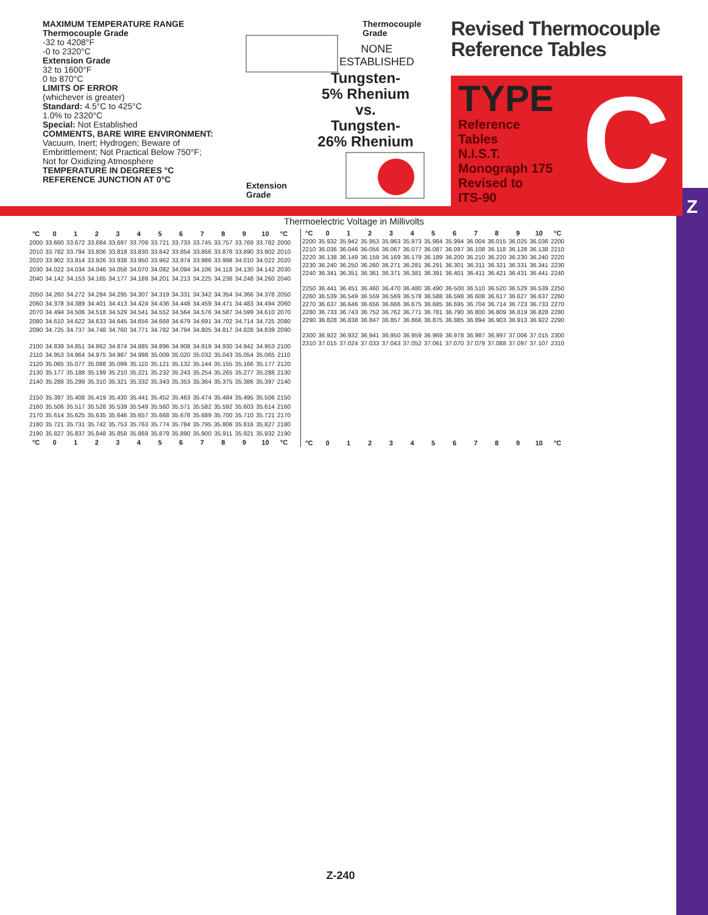Z
MAXIMUM TEMPERATURE RANGE
Thermocouple Grade
-32 to 4208°F
-0 to 2320°C
Extension Grade
32 to 1600°F
0 to 870°C
LIMITS OF ERROR
(whichever is greater)
Standard: 4.5°C to 425°C
1.0% to 2320°C
Special: Not Established
COMMENTS, BARE WIRE ENVIRONMENT:
Vacuum, Inert; Hydrogen; Beware of
Embrittlement; Not Practical Below 750°F;
Not for Oxidizing Atmosphere
TEMPERATURE IN DEGREES °C
REFERENCE JUNCTION AT 0°C
Thermocouple
Grade
NONE
ESTABLISHED
Tungsten-
5% Rhenium
vs.
Tungsten-
26% Rhenium
Extension
Grade
Revised Thermocouple
Reference Tables
C
TYPE
Reference
Tables
N.I.S.T.
Monograph 175
Revised to
ITS-90
Thermoelectric Voltage in Millivolts
| °C | 0 | 1 | 2 | 3 | 4 | 5 | 6 | 7 | 8 | 9 | 10 | °C |
| --- | --- | --- | --- | --- | --- | --- | --- | --- | --- | --- | --- | --- |
| 2000 | 33.660 | 33.672 | 33.684 | 33.697 | 33.709 | 33.721 | 33.733 | 33.745 | 33.757 | 33.769 | 33.782 | 2000 |
| 2010 | 33.782 | 33.794 | 33.806 | 33.818 | 33.830 | 33.842 | 33.854 | 33.866 | 33.878 | 33.890 | 33.902 | 2010 |
| 2020 | 33.902 | 33.914 | 33.926 | 33.938 | 33.950 | 33.962 | 33.974 | 33.986 | 33.998 | 34.010 | 34.022 | 2020 |
| 2030 | 34.022 | 34.034 | 34.046 | 34.058 | 34.070 | 34.082 | 34.094 | 34.106 | 34.118 | 34.130 | 34.142 | 2030 |
| 2040 | 34.142 | 34.153 | 34.165 | 34.177 | 34.189 | 34.201 | 34.213 | 34.225 | 34.236 | 34.248 | 34.260 | 2040 |
| 2050 | 34.260 | 34.272 | 34.284 | 34.295 | 34.307 | 34.319 | 34.331 | 34.342 | 34.354 | 34.366 | 34.378 | 2050 |
| 2060 | 34.378 | 34.389 | 34.401 | 34.413 | 34.424 | 34.436 | 34.448 | 34.459 | 34.471 | 34.483 | 34.494 | 2060 |
| 2070 | 34.494 | 34.506 | 34.518 | 34.529 | 34.541 | 34.552 | 34.564 | 34.576 | 34.587 | 34.599 | 34.610 | 2070 |
| 2080 | 34.610 | 34.622 | 34.633 | 34.645 | 34.656 | 34.668 | 34.679 | 34.691 | 34.702 | 34.714 | 34.725 | 2080 |
| 2090 | 34.725 | 34.737 | 34.748 | 34.760 | 34.771 | 34.782 | 34.794 | 34.805 | 34.817 | 34.828 | 34.839 | 2090 |
| 2100 | 34.839 | 34.851 | 34.862 | 34.874 | 34.885 | 34.896 | 34.908 | 34.919 | 34.930 | 34.942 | 34.953 | 2100 |
| 2110 | 34.953 | 34.964 | 34.975 | 34.987 | 34.998 | 35.009 | 35.020 | 35.032 | 35.043 | 35.054 | 35.065 | 2110 |
| 2120 | 35.065 | 35.077 | 35.088 | 35.099 | 35.110 | 35.121 | 35.132 | 35.144 | 35.155 | 35.166 | 35.177 | 2120 |
| 2130 | 35.177 | 35.188 | 35.199 | 35.210 | 35.221 | 35.232 | 35.243 | 35.254 | 35.265 | 35.277 | 35.288 | 2130 |
| 2140 | 35.288 | 35.299 | 35.310 | 35.321 | 35.332 | 35.343 | 35.353 | 35.364 | 35.375 | 35.386 | 35.397 | 2140 |
| 2150 | 35.397 | 35.408 | 35.419 | 35.430 | 35.441 | 35.452 | 35.463 | 35.474 | 35.484 | 35.495 | 35.506 | 2150 |
| 2160 | 35.506 | 35.517 | 35.528 | 35.539 | 35.549 | 35.560 | 35.571 | 35.582 | 35.592 | 35.603 | 35.614 | 2160 |
| 2170 | 35.614 | 35.625 | 35.635 | 35.646 | 35.657 | 35.668 | 35.678 | 35.689 | 35.700 | 35.710 | 35.721 | 2170 |
| 2180 | 35.721 | 35.731 | 35.742 | 35.753 | 35.763 | 35.774 | 35.784 | 35.795 | 35.806 | 35.816 | 35.827 | 2180 |
| 2190 | 35.827 | 35.837 | 35.848 | 35.858 | 35.869 | 35.879 | 35.890 | 35.900 | 35.911 | 35.921 | 35.932 | 2190 |
| °C | 0 | 1 | 2 | 3 | 4 | 5 | 6 | 7 | 8 | 9 | 10 | °C |
| °C | 0 | 1 | 2 | 3 | 4 | 5 | 6 | 7 | 8 | 9 | 10 | °C |
| --- | --- | --- | --- | --- | --- | --- | --- | --- | --- | --- | --- | --- |
| 2200 | 35.932 | 35.942 | 35.953 | 35.963 | 35.973 | 35.984 | 35.994 | 36.004 | 36.015 | 36.025 | 36.036 | 2200 |
| 2210 | 36.036 | 36.046 | 36-056 | 36.067 | 36.077 | 36.087 | 36.097 | 36.108 | 36.118 | 36.128 | 36.138 | 2210 |
| 2220 | 36.138 | 36.149 | 36.159 | 36.169 | 36.179 | 36.189 | 36.200 | 36.210 | 36.220 | 36.230 | 36.240 | 2220 |
| 2230 | 36.240 | 36.250 | 36.260 | 36.271 | 36.281 | 36.291 | 36.301 | 36.311 | 36.321 | 36.331 | 36.341 | 2230 |
| 2240 | 36.341 | 36.351 | 36.361 | 36.371 | 36.381 | 36.391 | 36.401 | 36.411 | 36.421 | 36.431 | 36.441 | 2240 |
| 2250 | 36.441 | 36.451 | 36.460 | 36.470 | 36.480 | 36.490 | 36-500 | 36.510 | 36.520 | 36.529 | 36.539 | 2250 |
| 2260 | 36.539 | 36.549 | 36.559 | 36.569 | 36.578 | 36.588 | 36.598 | 36.608 | 36.617 | 36.627 | 36.637 | 2260 |
| 2270 | 36.637 | 36.646 | 36.656 | 36.666 | 36.675 | 36.685 | 36.695 | 36.704 | 36.714 | 36.723 | 36.733 | 2270 |
| 2280 | 36.733 | 36.743 | 36.752 | 36.762 | 36.771 | 36.781 | 36.790 | 36.800 | 36.809 | 36.819 | 36.828 | 2280 |
| 2290 | 36.828 | 36.838 | 36.847 | 36.857 | 36.866 | 36.875 | 36.885 | 36.894 | 36.903 | 36.913 | 36.922 | 2290 |
| 2300 | 36.922 | 36.932 | 36.941 | 36.950 | 36.959 | 36.969 | 36.978 | 36.987 | 36.997 | 37.006 | 37.015 | 2300 |
| 2310 | 37.015 | 37.024 | 37.033 | 37.043 | 37.052 | 37.061 | 37.070 | 37.079 | 37.088 | 37.097 | 37.107 | 2310 |
| °C | 0 | 1 | 2 | 3 | 4 | 5 | 6 | 7 | 8 | 9 | 10 | °C |
Z-240